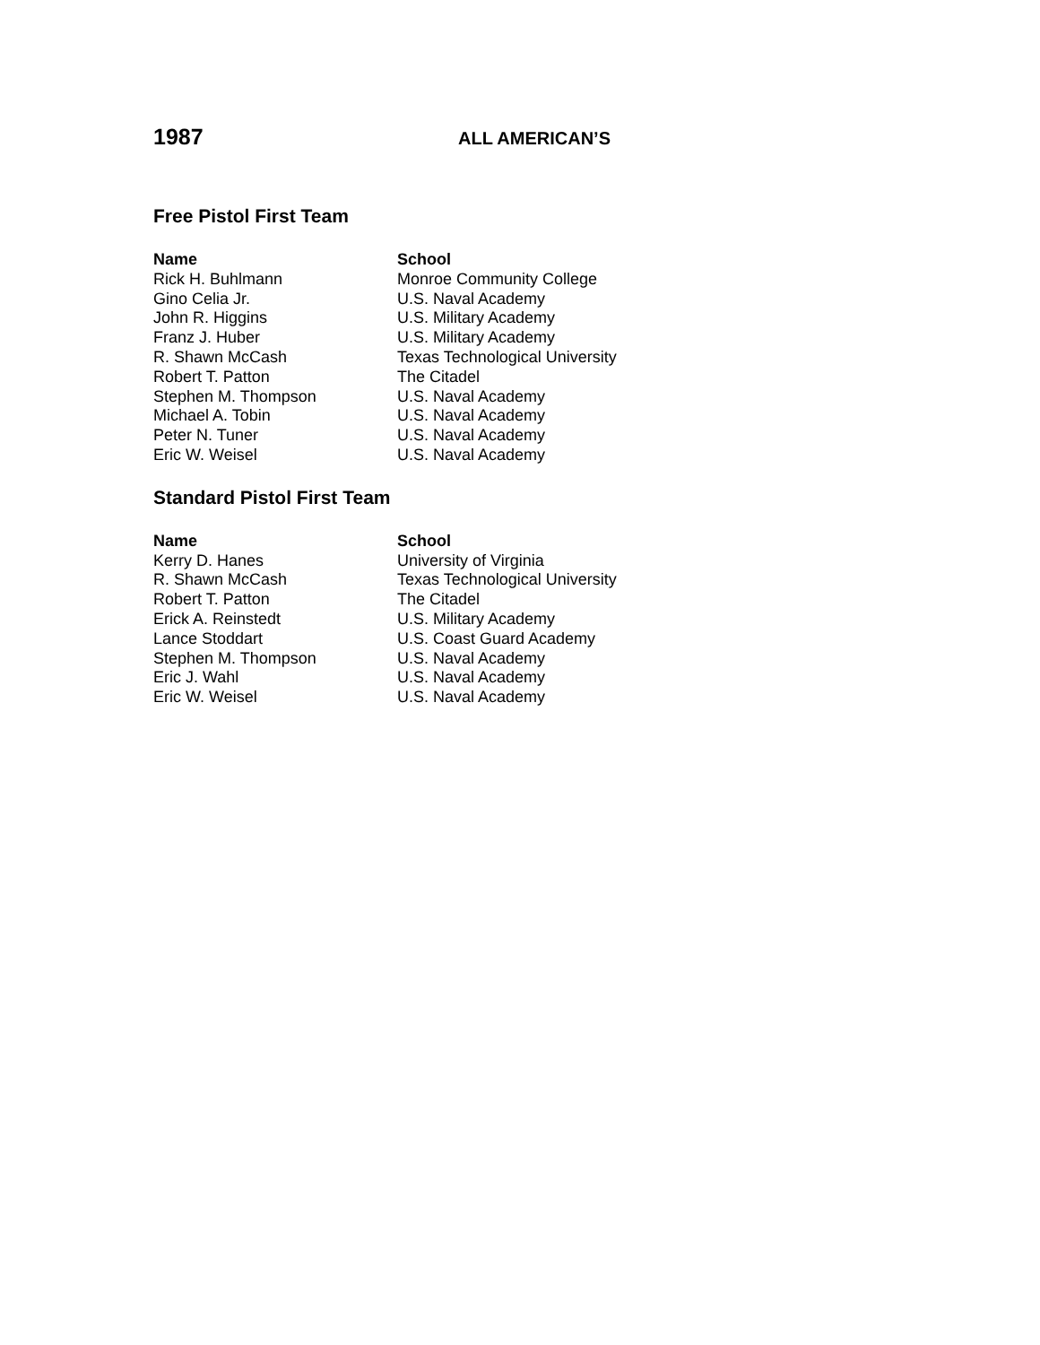1987
ALL AMERICAN’S
Free Pistol First Team
| Name | School |
| --- | --- |
| Rick H. Buhlmann | Monroe Community College |
| Gino Celia Jr. | U.S. Naval Academy |
| John R. Higgins | U.S. Military Academy |
| Franz J. Huber | U.S. Military Academy |
| R. Shawn McCash | Texas Technological University |
| Robert T. Patton | The Citadel |
| Stephen M. Thompson | U.S. Naval Academy |
| Michael A. Tobin | U.S. Naval Academy |
| Peter N. Tuner | U.S. Naval Academy |
| Eric W. Weisel | U.S. Naval Academy |
Standard Pistol First Team
| Name | School |
| --- | --- |
| Kerry D. Hanes | University of Virginia |
| R. Shawn McCash | Texas Technological University |
| Robert T. Patton | The Citadel |
| Erick A. Reinstedt | U.S. Military Academy |
| Lance Stoddart | U.S. Coast Guard Academy |
| Stephen M. Thompson | U.S. Naval Academy |
| Eric J. Wahl | U.S. Naval Academy |
| Eric W. Weisel | U.S. Naval Academy |